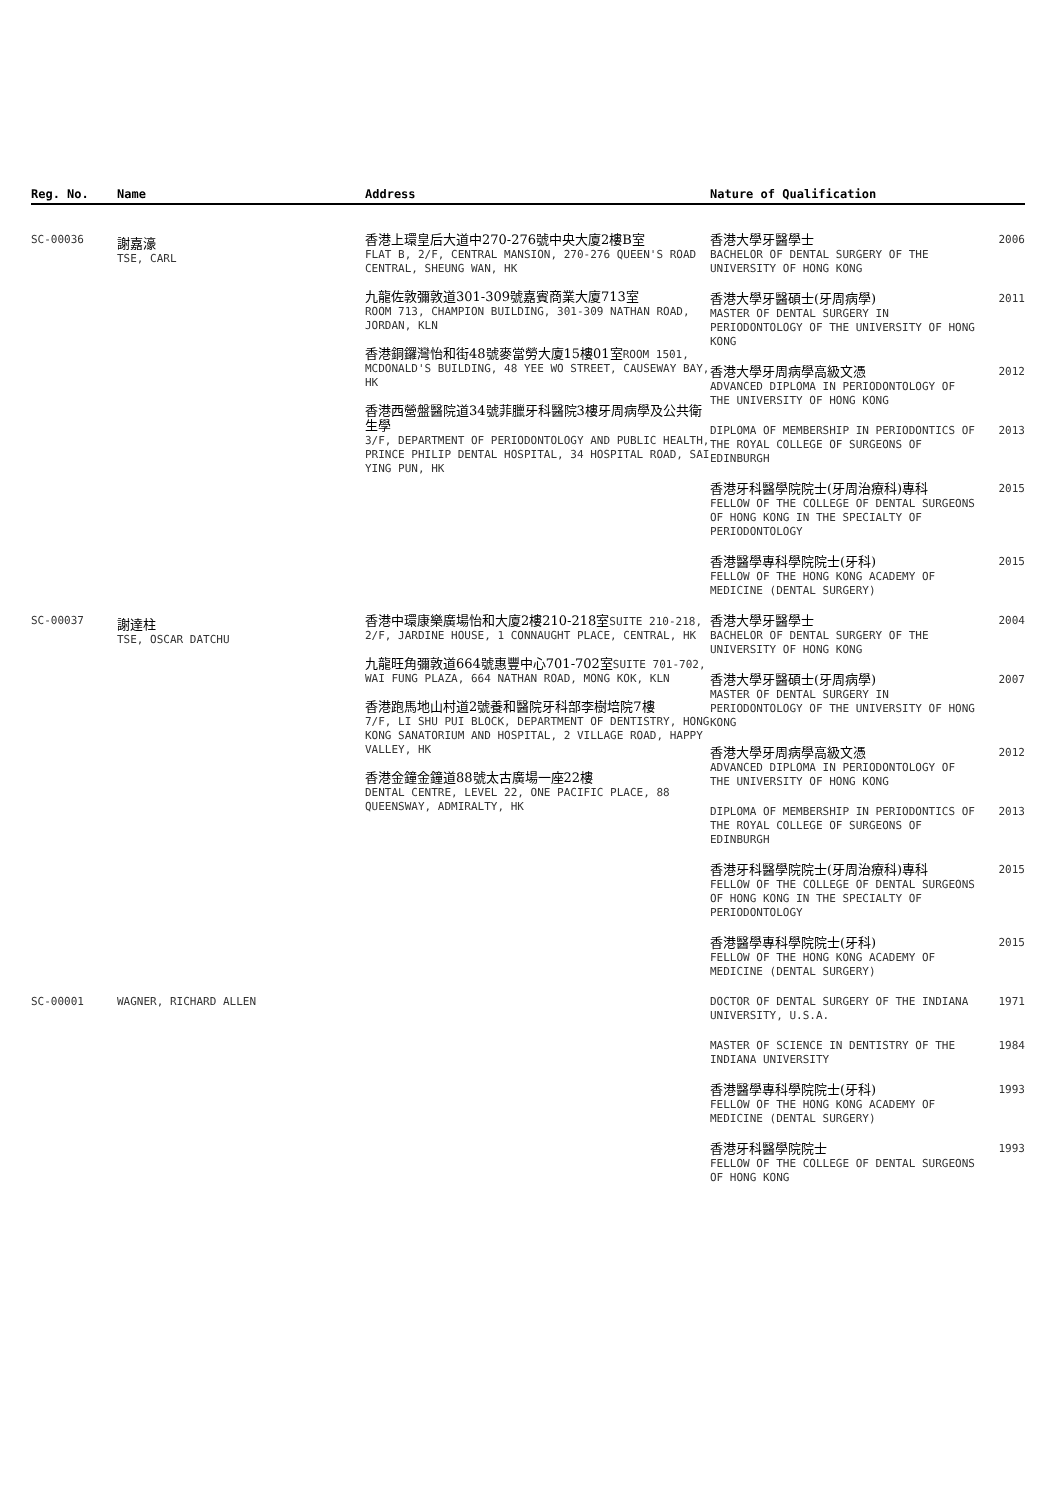| Reg. No. | Name | Address | Nature of Qualification |
| --- | --- | --- | --- |
| SC-00036 | 謝嘉濠 TSE, CARL | 香港上環皇后大道中270-276號中央大廈2樓B室 FLAT B, 2/F, CENTRAL MANSION, 270-276 QUEEN'S ROAD CENTRAL, SHEUNG WAN, HK 九龍佐敦彌敦道301-309號嘉賓商業大廈713室 ROOM 713, CHAMPION BUILDING, 301-309 NATHAN ROAD, JORDAN, KLN 香港銅鑼灣怡和街48號麥當勞大廈15樓01室 ROOM 1501, MCDONALD'S BUILDING, 48 YEE WO STREET, CAUSEWAY BAY, HK 香港西營盤醫院道34號菲臘牙科醫院3樓牙周病學及公共衛生學 3/F, DEPARTMENT OF PERIODONTOLOGY AND PUBLIC HEALTH, PRINCE PHILIP DENTAL HOSPITAL, 34 HOSPITAL ROAD, SAI YING PUN, HK | 香港大學牙醫學士 BACHELOR OF DENTAL SURGERY OF THE UNIVERSITY OF HONG KONG 2006 香港大學牙醫碩士(牙周病學) MASTER OF DENTAL SURGERY IN PERIODONTOLOGY OF THE UNIVERSITY OF HONG KONG 2011 香港大學牙周病學高級文憑 ADVANCED DIPLOMA IN PERIODONTOLOGY OF THE UNIVERSITY OF HONG KONG 2012 DIPLOMA OF MEMBERSHIP IN PERIODONTICS OF THE ROYAL COLLEGE OF SURGEONS OF EDINBURGH 2013 香港牙科醫學院院士(牙周治療科)專科 FELLOW OF THE COLLEGE OF DENTAL SURGEONS OF HONG KONG IN THE SPECIALTY OF PERIODONTOLOGY 2015 香港醫學專科學院院士(牙科) FELLOW OF THE HONG KONG ACADEMY OF MEDICINE (DENTAL SURGERY) 2015 |
| SC-00037 | 謝達柱 TSE, OSCAR DATCHU | 香港中環康樂廣場怡和大廈2樓210-218室 SUITE 210-218, 2/F, JARDINE HOUSE, 1 CONNAUGHT PLACE, CENTRAL, HK 九龍旺角彌敦道664號惠豐中心701-702室 SUITE 701-702, WAI FUNG PLAZA, 664 NATHAN ROAD, MONG KOK, KLN 香港跑馬地山村道2號養和醫院牙科部李樹培院7樓 7/F, LI SHU PUI BLOCK, DEPARTMENT OF DENTISTRY, HONG KONG SANATORIUM AND HOSPITAL, 2 VILLAGE ROAD, HAPPY VALLEY, HK 香港金鐘金鐘道88號太古廣場一座22樓 DENTAL CENTRE, LEVEL 22, ONE PACIFIC PLACE, 88 QUEENSWAY, ADMIRALTY, HK | 香港大學牙醫學士 BACHELOR OF DENTAL SURGERY OF THE UNIVERSITY OF HONG KONG 2004 香港大學牙醫碩士(牙周病學) MASTER OF DENTAL SURGERY IN PERIODONTOLOGY OF THE UNIVERSITY OF HONG KONG 2007 香港大學牙周病學高級文憑 ADVANCED DIPLOMA IN PERIODONTOLOGY OF THE UNIVERSITY OF HONG KONG 2012 DIPLOMA OF MEMBERSHIP IN PERIODONTICS OF THE ROYAL COLLEGE OF SURGEONS OF EDINBURGH 2013 香港牙科醫學院院士(牙周治療科)專科 FELLOW OF THE COLLEGE OF DENTAL SURGEONS OF HONG KONG IN THE SPECIALTY OF PERIODONTOLOGY 2015 香港醫學專科學院院士(牙科) FELLOW OF THE HONG KONG ACADEMY OF MEDICINE (DENTAL SURGERY) 2015 |
| SC-00001 | WAGNER, RICHARD ALLEN | | DOCTOR OF DENTAL SURGERY OF THE INDIANA UNIVERSITY, U.S.A. 1971 MASTER OF SCIENCE IN DENTISTRY OF THE INDIANA UNIVERSITY 1984 香港醫學專科學院院士(牙科) FELLOW OF THE HONG KONG ACADEMY OF MEDICINE (DENTAL SURGERY) 1993 香港牙科醫學院院士 FELLOW OF THE COLLEGE OF DENTAL SURGEONS OF HONG KONG 1993 |